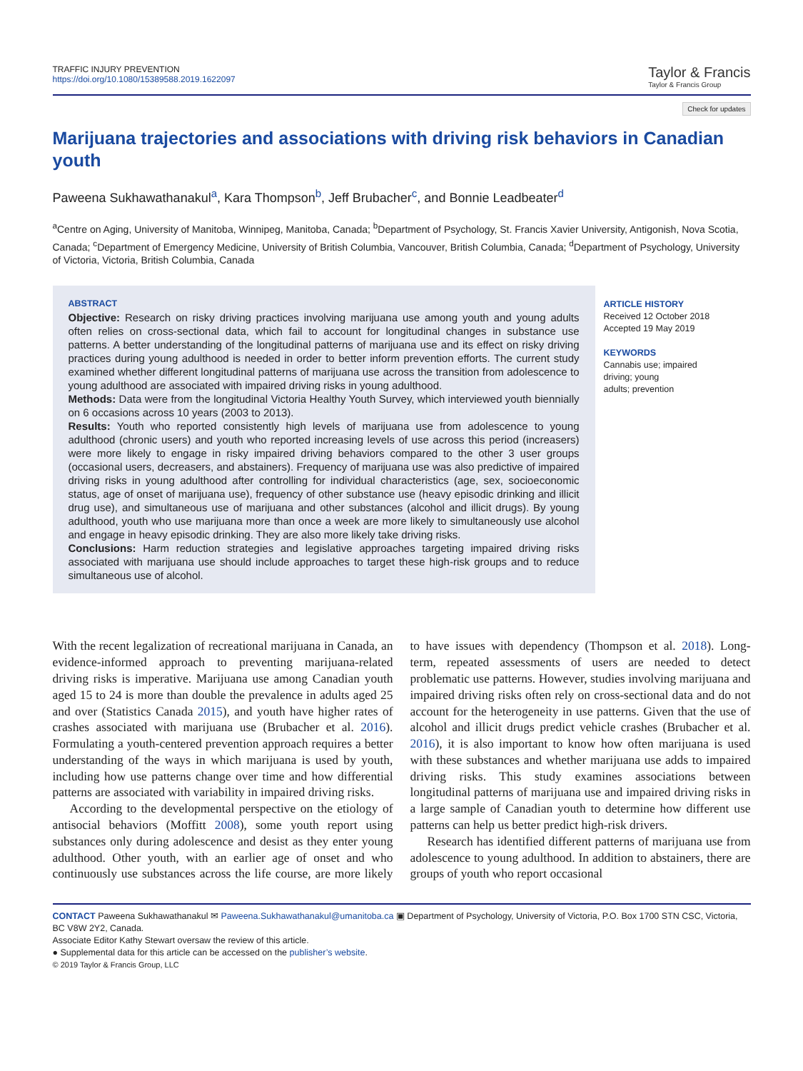TRAFFIC INJURY PREVENTION
https://doi.org/10.1080/15389588.2019.1622097
Taylor & Francis
Taylor & Francis Group
Check for updates
Marijuana trajectories and associations with driving risk behaviors in Canadian youth
Paweena Sukhawathanakul<sup>a</sup>, Kara Thompson<sup>b</sup>, Jeff Brubacher<sup>c</sup>, and Bonnie Leadbeater<sup>d</sup>
<sup>a</sup> Centre on Aging, University of Manitoba, Winnipeg, Manitoba, Canada; <sup>b</sup>Department of Psychology, St. Francis Xavier University, Antigonish, Nova Scotia, Canada; <sup>c</sup>Department of Emergency Medicine, University of British Columbia, Vancouver, British Columbia, Canada; <sup>d</sup>Department of Psychology, University of Victoria, Victoria, British Columbia, Canada
ABSTRACT
Objective: Research on risky driving practices involving marijuana use among youth and young adults often relies on cross-sectional data, which fail to account for longitudinal changes in substance use patterns. A better understanding of the longitudinal patterns of marijuana use and its effect on risky driving practices during young adulthood is needed in order to better inform prevention efforts. The current study examined whether different longitudinal patterns of marijuana use across the transition from adolescence to young adulthood are associated with impaired driving risks in young adulthood.
Methods: Data were from the longitudinal Victoria Healthy Youth Survey, which interviewed youth biennially on 6 occasions across 10 years (2003 to 2013).
Results: Youth who reported consistently high levels of marijuana use from adolescence to young adulthood (chronic users) and youth who reported increasing levels of use across this period (increasers) were more likely to engage in risky impaired driving behaviors compared to the other 3 user groups (occasional users, decreasers, and abstainers). Frequency of marijuana use was also predictive of impaired driving risks in young adulthood after controlling for individual characteristics (age, sex, socioeconomic status, age of onset of marijuana use), frequency of other substance use (heavy episodic drinking and illicit drug use), and simultaneous use of marijuana and other substances (alcohol and illicit drugs). By young adulthood, youth who use marijuana more than once a week are more likely to simultaneously use alcohol and engage in heavy episodic drinking. They are also more likely take driving risks.
Conclusions: Harm reduction strategies and legislative approaches targeting impaired driving risks associated with marijuana use should include approaches to target these high-risk groups and to reduce simultaneous use of alcohol.
ARTICLE HISTORY
Received 12 October 2018
Accepted 19 May 2019
KEYWORDS
Cannabis use; impaired
driving; young
adults; prevention
With the recent legalization of recreational marijuana in Canada, an evidence-informed approach to preventing marijuana-related driving risks is imperative. Marijuana use among Canadian youth aged 15 to 24 is more than double the prevalence in adults aged 25 and over (Statistics Canada 2015), and youth have higher rates of crashes associated with marijuana use (Brubacher et al. 2016). Formulating a youth-centered prevention approach requires a better understanding of the ways in which marijuana is used by youth, including how use patterns change over time and how differential patterns are associated with variability in impaired driving risks.
According to the developmental perspective on the etiology of antisocial behaviors (Moffitt 2008), some youth report using substances only during adolescence and desist as they enter young adulthood. Other youth, with an earlier age of onset and who continuously use substances across the life course, are more likely to have issues with dependency (Thompson et al. 2018). Long-term, repeated assessments of users are needed to detect problematic use patterns. However, studies involving marijuana and impaired driving risks often rely on cross-sectional data and do not account for the heterogeneity in use patterns. Given that the use of alcohol and illicit drugs predict vehicle crashes (Brubacher et al. 2016), it is also important to know how often marijuana is used with these substances and whether marijuana use adds to impaired driving risks. This study examines associations between longitudinal patterns of marijuana use and impaired driving risks in a large sample of Canadian youth to determine how different use patterns can help us better predict high-risk drivers.
Research has identified different patterns of marijuana use from adolescence to young adulthood. In addition to abstainers, there are groups of youth who report occasional
CONTACT Paweena Sukhawathanakul ✉ Paweena.Sukhawathanakul@umanitoba.ca ▣ Department of Psychology, University of Victoria, P.O. Box 1700 STN CSC, Victoria, BC V8W 2Y2, Canada.
Associate Editor Kathy Stewart oversaw the review of this article.
● Supplemental data for this article can be accessed on the publisher’s website.
© 2019 Taylor & Francis Group, LLC